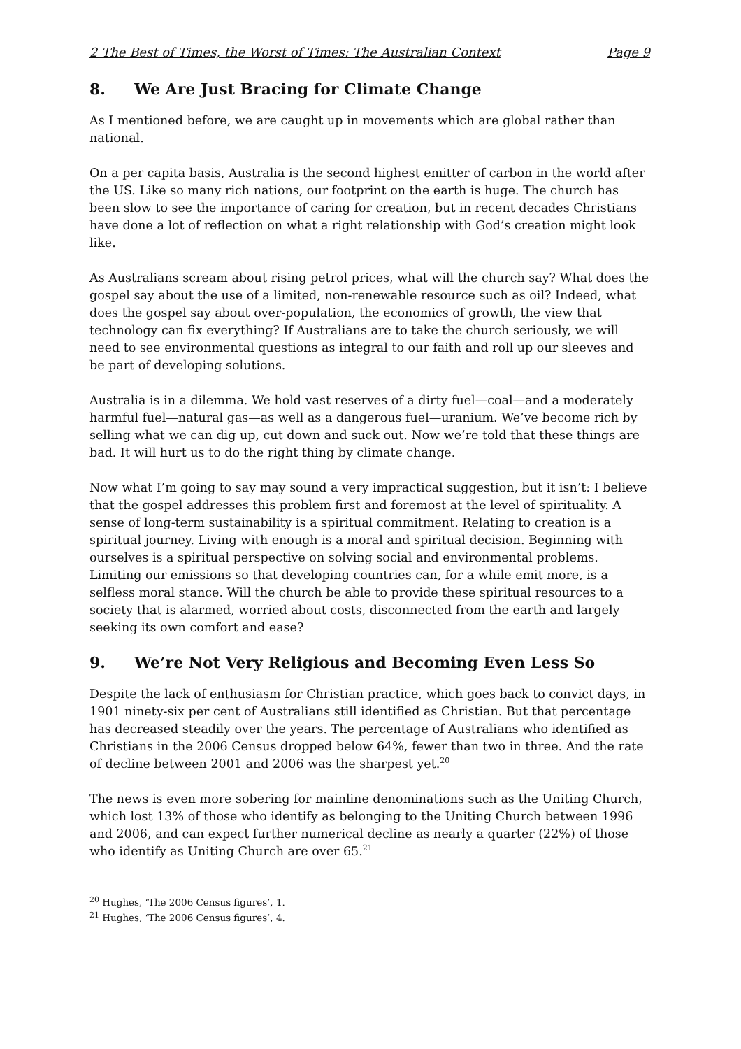2 The Best of Times, the Worst of Times: The Australian Context Page 9
8. We Are Just Bracing for Climate Change
As I mentioned before, we are caught up in movements which are global rather than national.
On a per capita basis, Australia is the second highest emitter of carbon in the world after the US. Like so many rich nations, our footprint on the earth is huge. The church has been slow to see the importance of caring for creation, but in recent decades Christians have done a lot of reflection on what a right relationship with God’s creation might look like.
As Australians scream about rising petrol prices, what will the church say? What does the gospel say about the use of a limited, non-renewable resource such as oil? Indeed, what does the gospel say about over-population, the economics of growth, the view that technology can fix everything? If Australians are to take the church seriously, we will need to see environmental questions as integral to our faith and roll up our sleeves and be part of developing solutions.
Australia is in a dilemma. We hold vast reserves of a dirty fuel—coal—and a moderately harmful fuel—natural gas—as well as a dangerous fuel—uranium. We’ve become rich by selling what we can dig up, cut down and suck out. Now we’re told that these things are bad. It will hurt us to do the right thing by climate change.
Now what I’m going to say may sound a very impractical suggestion, but it isn’t: I believe that the gospel addresses this problem first and foremost at the level of spirituality. A sense of long-term sustainability is a spiritual commitment. Relating to creation is a spiritual journey. Living with enough is a moral and spiritual decision. Beginning with ourselves is a spiritual perspective on solving social and environmental problems. Limiting our emissions so that developing countries can, for a while emit more, is a selfless moral stance. Will the church be able to provide these spiritual resources to a society that is alarmed, worried about costs, disconnected from the earth and largely seeking its own comfort and ease?
9. We’re Not Very Religious and Becoming Even Less So
Despite the lack of enthusiasm for Christian practice, which goes back to convict days, in 1901 ninety-six per cent of Australians still identified as Christian. But that percentage has decreased steadily over the years. The percentage of Australians who identified as Christians in the 2006 Census dropped below 64%, fewer than two in three. And the rate of decline between 2001 and 2006 was the sharpest yet.<sup>20</sup>
The news is even more sobering for mainline denominations such as the Uniting Church, which lost 13% of those who identify as belonging to the Uniting Church between 1996 and 2006, and can expect further numerical decline as nearly a quarter (22%) of those who identify as Uniting Church are over 65.<sup>21</sup>
<sup>20</sup> Hughes, ‘The 2006 Census figures’, 1.
<sup>21</sup> Hughes, ‘The 2006 Census figures’, 4.